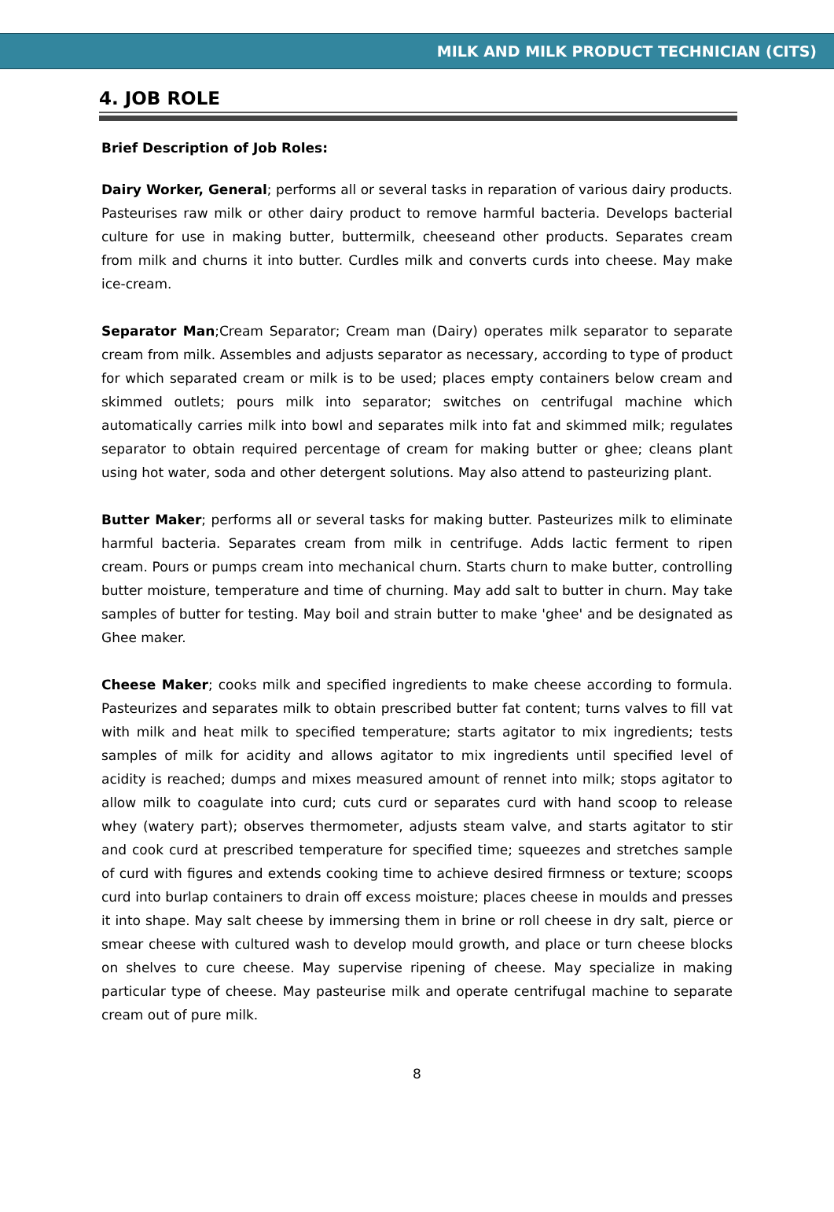MILK AND MILK PRODUCT TECHNICIAN (CITS)
4. JOB ROLE
Brief Description of Job Roles:
Dairy Worker, General; performs all or several tasks in reparation of various dairy products. Pasteurises raw milk or other dairy product to remove harmful bacteria. Develops bacterial culture for use in making butter, buttermilk, cheeseand other products. Separates cream from milk and churns it into butter. Curdles milk and converts curds into cheese. May make ice-cream.
Separator Man;Cream Separator; Cream man (Dairy) operates milk separator to separate cream from milk. Assembles and adjusts separator as necessary, according to type of product for which separated cream or milk is to be used; places empty containers below cream and skimmed outlets; pours milk into separator; switches on centrifugal machine which automatically carries milk into bowl and separates milk into fat and skimmed milk; regulates separator to obtain required percentage of cream for making butter or ghee; cleans plant using hot water, soda and other detergent solutions. May also attend to pasteurizing plant.
Butter Maker; performs all or several tasks for making butter. Pasteurizes milk to eliminate harmful bacteria. Separates cream from milk in centrifuge. Adds lactic ferment to ripen cream. Pours or pumps cream into mechanical churn. Starts churn to make butter, controlling butter moisture, temperature and time of churning. May add salt to butter in churn. May take samples of butter for testing. May boil and strain butter to make 'ghee' and be designated as Ghee maker.
Cheese Maker; cooks milk and specified ingredients to make cheese according to formula. Pasteurizes and separates milk to obtain prescribed butter fat content; turns valves to fill vat with milk and heat milk to specified temperature; starts agitator to mix ingredients; tests samples of milk for acidity and allows agitator to mix ingredients until specified level of acidity is reached; dumps and mixes measured amount of rennet into milk; stops agitator to allow milk to coagulate into curd; cuts curd or separates curd with hand scoop to release whey (watery part); observes thermometer, adjusts steam valve, and starts agitator to stir and cook curd at prescribed temperature for specified time; squeezes and stretches sample of curd with figures and extends cooking time to achieve desired firmness or texture; scoops curd into burlap containers to drain off excess moisture; places cheese in moulds and presses it into shape. May salt cheese by immersing them in brine or roll cheese in dry salt, pierce or smear cheese with cultured wash to develop mould growth, and place or turn cheese blocks on shelves to cure cheese. May supervise ripening of cheese. May specialize in making particular type of cheese. May pasteurise milk and operate centrifugal machine to separate cream out of pure milk.
8